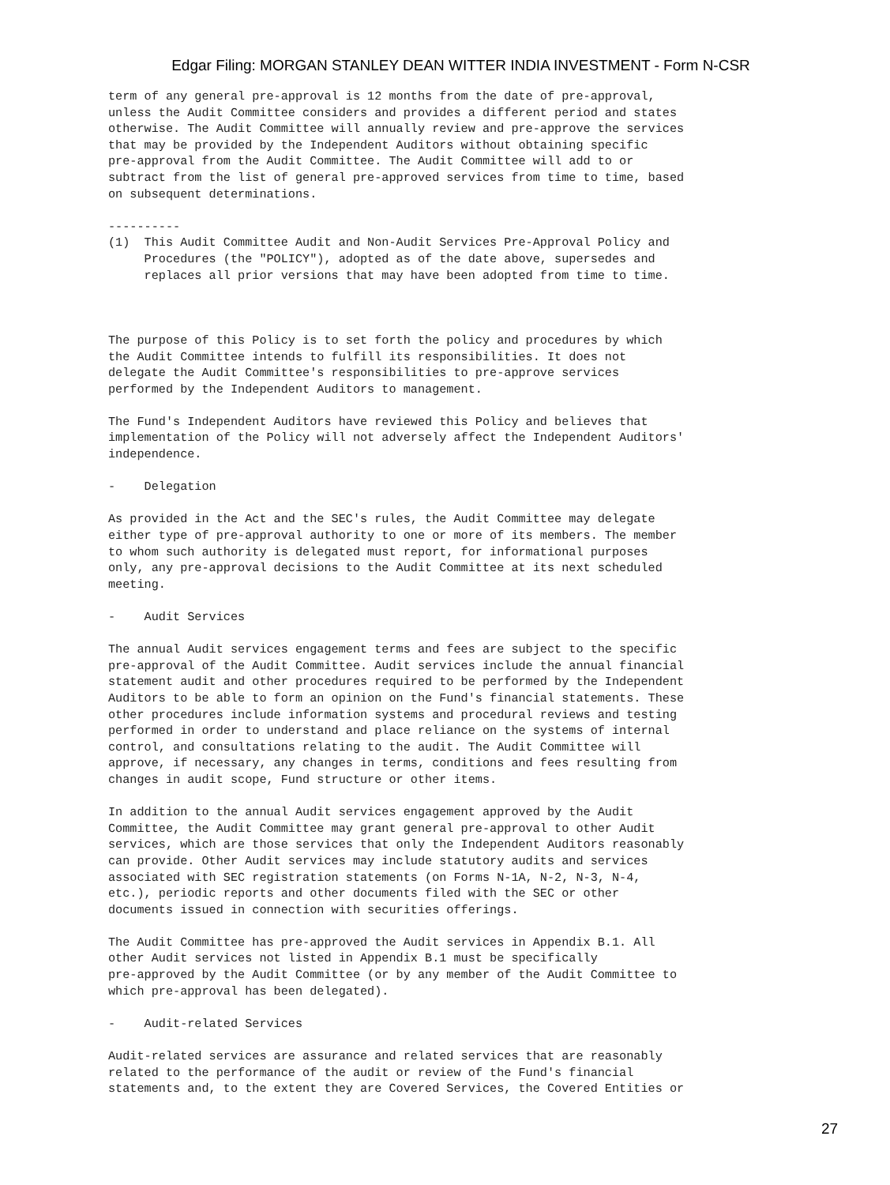Edgar Filing: MORGAN STANLEY DEAN WITTER INDIA INVESTMENT - Form N-CSR
term of any general pre-approval is 12 months from the date of pre-approval,
unless the Audit Committee considers and provides a different period and states
otherwise. The Audit Committee will annually review and pre-approve the services
that may be provided by the Independent Auditors without obtaining specific
pre-approval from the Audit Committee. The Audit Committee will add to or
subtract from the list of general pre-approved services from time to time, based
on subsequent determinations.

----------
(1)  This Audit Committee Audit and Non-Audit Services Pre-Approval Policy and
     Procedures (the "POLICY"), adopted as of the date above, supersedes and
     replaces all prior versions that may have been adopted from time to time.



The purpose of this Policy is to set forth the policy and procedures by which
the Audit Committee intends to fulfill its responsibilities. It does not
delegate the Audit Committee's responsibilities to pre-approve services
performed by the Independent Auditors to management.

The Fund's Independent Auditors have reviewed this Policy and believes that
implementation of the Policy will not adversely affect the Independent Auditors'
independence.

-    Delegation

As provided in the Act and the SEC's rules, the Audit Committee may delegate
either type of pre-approval authority to one or more of its members. The member
to whom such authority is delegated must report, for informational purposes
only, any pre-approval decisions to the Audit Committee at its next scheduled
meeting.

-    Audit Services

The annual Audit services engagement terms and fees are subject to the specific
pre-approval of the Audit Committee. Audit services include the annual financial
statement audit and other procedures required to be performed by the Independent
Auditors to be able to form an opinion on the Fund's financial statements. These
other procedures include information systems and procedural reviews and testing
performed in order to understand and place reliance on the systems of internal
control, and consultations relating to the audit. The Audit Committee will
approve, if necessary, any changes in terms, conditions and fees resulting from
changes in audit scope, Fund structure or other items.

In addition to the annual Audit services engagement approved by the Audit
Committee, the Audit Committee may grant general pre-approval to other Audit
services, which are those services that only the Independent Auditors reasonably
can provide. Other Audit services may include statutory audits and services
associated with SEC registration statements (on Forms N-1A, N-2, N-3, N-4,
etc.), periodic reports and other documents filed with the SEC or other
documents issued in connection with securities offerings.

The Audit Committee has pre-approved the Audit services in Appendix B.1. All
other Audit services not listed in Appendix B.1 must be specifically
pre-approved by the Audit Committee (or by any member of the Audit Committee to
which pre-approval has been delegated).

-    Audit-related Services

Audit-related services are assurance and related services that are reasonably
related to the performance of the audit or review of the Fund's financial
statements and, to the extent they are Covered Services, the Covered Entities or
27